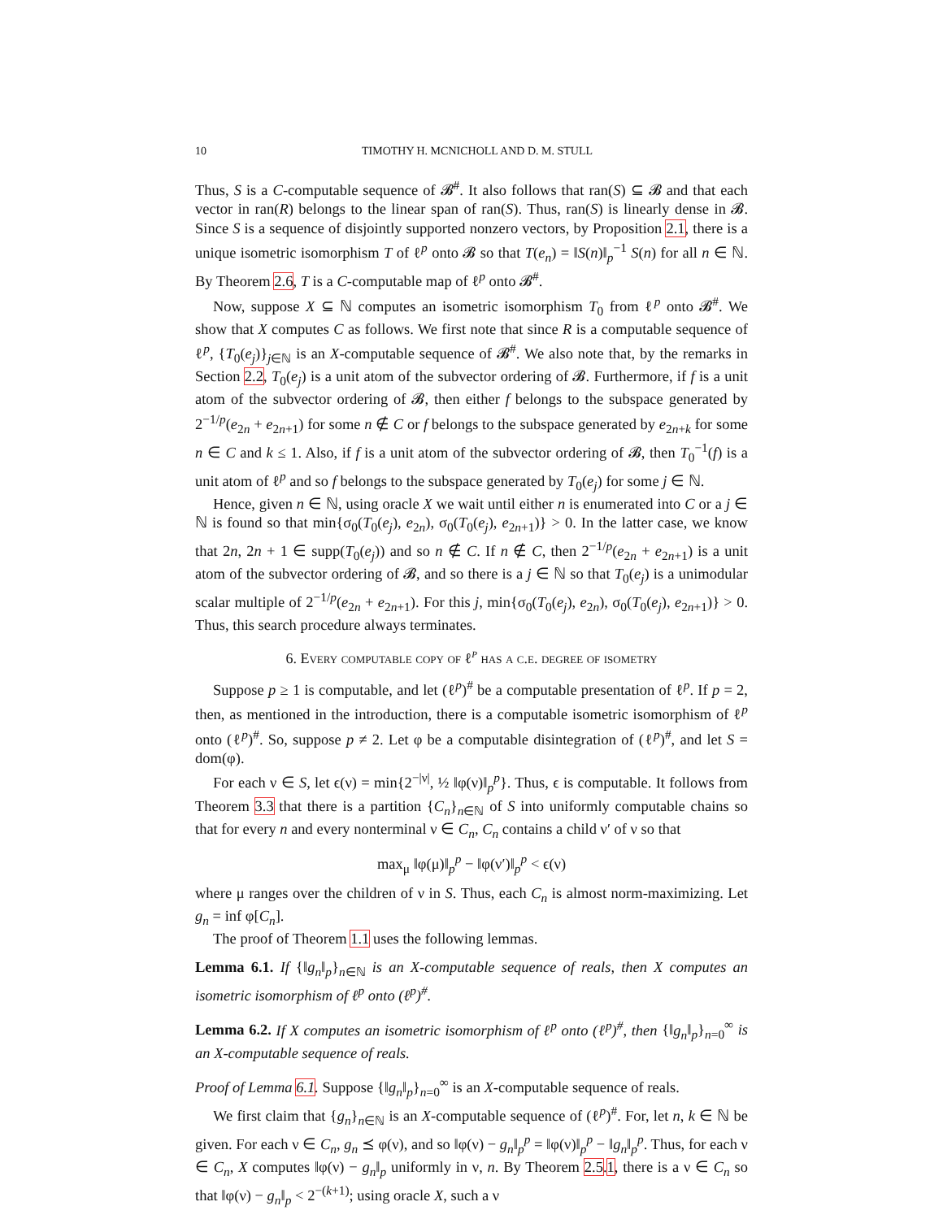10 TIMOTHY H. MCNICHOLL AND D. M. STULL
Thus, S is a C-computable sequence of 𝓑<sup>#</sup>. It also follows that ran(S) ⊆ 𝓑 and that each vector in ran(R) belongs to the linear span of ran(S). Thus, ran(S) is linearly dense in 𝓑. Since S is a sequence of disjointly supported nonzero vectors, by Proposition 2.1, there is a unique isometric isomorphism T of ℓ<sup>p</sup> onto 𝓑 so that T(e<sub>n</sub>) = ‖S(n)‖<sub>p</sub><sup>−1</sup> S(n) for all n ∈ ℕ. By Theorem 2.6, T is a C-computable map of ℓ<sup>p</sup> onto 𝓑<sup>#</sup>.
Now, suppose X ⊆ ℕ computes an isometric isomorphism T<sub>0</sub> from ℓ<sup>p</sup> onto 𝓑<sup>#</sup>. We show that X computes C as follows. We first note that since R is a computable sequence of ℓ<sup>p</sup>, {T<sub>0</sub>(e<sub>j</sub>)}<sub>j∈ℕ</sub> is an X-computable sequence of 𝓑<sup>#</sup>. We also note that, by the remarks in Section 2.2, T<sub>0</sub>(e<sub>j</sub>) is a unit atom of the subvector ordering of 𝓑. Furthermore, if f is a unit atom of the subvector ordering of 𝓑, then either f belongs to the subspace generated by 2<sup>−1/p</sup>(e<sub>2n</sub> + e<sub>2n+1</sub>) for some n ∉ C or f belongs to the subspace generated by e<sub>2n+k</sub> for some n ∈ C and k ≤ 1. Also, if f is a unit atom of the subvector ordering of 𝓑, then T<sub>0</sub><sup>−1</sup>(f) is a unit atom of ℓ<sup>p</sup> and so f belongs to the subspace generated by T<sub>0</sub>(e<sub>j</sub>) for some j ∈ ℕ.
Hence, given n ∈ ℕ, using oracle X we wait until either n is enumerated into C or a j ∈ ℕ is found so that min{σ<sub>0</sub>(T<sub>0</sub>(e<sub>j</sub>), e<sub>2n</sub>), σ<sub>0</sub>(T<sub>0</sub>(e<sub>j</sub>), e<sub>2n+1</sub>)} > 0. In the latter case, we know that 2n, 2n + 1 ∈ supp(T<sub>0</sub>(e<sub>j</sub>)) and so n ∉ C. If n ∉ C, then 2<sup>−1/p</sup>(e<sub>2n</sub> + e<sub>2n+1</sub>) is a unit atom of the subvector ordering of 𝓑, and so there is a j ∈ ℕ so that T<sub>0</sub>(e<sub>j</sub>) is a unimodular scalar multiple of 2<sup>−1/p</sup>(e<sub>2n</sub> + e<sub>2n+1</sub>). For this j, min{σ<sub>0</sub>(T<sub>0</sub>(e<sub>j</sub>), e<sub>2n</sub>), σ<sub>0</sub>(T<sub>0</sub>(e<sub>j</sub>), e<sub>2n+1</sub>)} > 0. Thus, this search procedure always terminates.
6. Every computable copy of ℓ<sup>p</sup> has a c.e. degree of isometry
Suppose p ≥ 1 is computable, and let (ℓ<sup>p</sup>)<sup>#</sup> be a computable presentation of ℓ<sup>p</sup>. If p = 2, then, as mentioned in the introduction, there is a computable isometric isomorphism of ℓ<sup>p</sup> onto (ℓ<sup>p</sup>)<sup>#</sup>. So, suppose p ≠ 2. Let φ be a computable disintegration of (ℓ<sup>p</sup>)<sup>#</sup>, and let S = dom(φ).
For each ν ∈ S, let ϵ(ν) = min{2<sup>−|ν|</sup>, ½ ‖φ(ν)‖<sub>p</sub><sup>p</sup>}. Thus, ϵ is computable. It follows from Theorem 3.3 that there is a partition {C<sub>n</sub>}<sub>n∈ℕ</sub> of S into uniformly computable chains so that for every n and every nonterminal ν ∈ C<sub>n</sub>, C<sub>n</sub> contains a child ν′ of ν so that
max<sub>μ</sub> ‖φ(μ)‖<sub>p</sub><sup>p</sup> − ‖φ(ν′)‖<sub>p</sub><sup>p</sup> < ϵ(ν)
where μ ranges over the children of ν in S. Thus, each C<sub>n</sub> is almost norm-maximizing. Let g<sub>n</sub> = inf φ[C<sub>n</sub>].
The proof of Theorem 1.1 uses the following lemmas.
Lemma 6.1. If {‖g<sub>n</sub>‖<sub>p</sub>}<sub>n∈ℕ</sub> is an X-computable sequence of reals, then X computes an isometric isomorphism of ℓ<sup>p</sup> onto (ℓ<sup>p</sup>)<sup>#</sup>.
Lemma 6.2. If X computes an isometric isomorphism of ℓ<sup>p</sup> onto (ℓ<sup>p</sup>)<sup>#</sup>, then {‖g<sub>n</sub>‖<sub>p</sub>}<sub>n=0</sub><sup>∞</sup> is an X-computable sequence of reals.
Proof of Lemma 6.1. Suppose {‖g<sub>n</sub>‖<sub>p</sub>}<sub>n=0</sub><sup>∞</sup> is an X-computable sequence of reals.
We first claim that {g<sub>n</sub>}<sub>n∈ℕ</sub> is an X-computable sequence of (ℓ<sup>p</sup>)<sup>#</sup>. For, let n, k ∈ ℕ be given. For each ν ∈ C<sub>n</sub>, g<sub>n</sub> ⪯ φ(ν), and so ‖φ(ν) − g<sub>n</sub>‖<sub>p</sub><sup>p</sup> = ‖φ(ν)‖<sub>p</sub><sup>p</sup> − ‖g<sub>n</sub>‖<sub>p</sub><sup>p</sup>. Thus, for each ν ∈ C<sub>n</sub>, X computes ‖φ(ν) − g<sub>n</sub>‖<sub>p</sub> uniformly in ν, n. By Theorem 2.5.1, there is a ν ∈ C<sub>n</sub> so that ‖φ(ν) − g<sub>n</sub>‖<sub>p</sub> < 2<sup>−(k+1)</sup>; using oracle X, such a ν